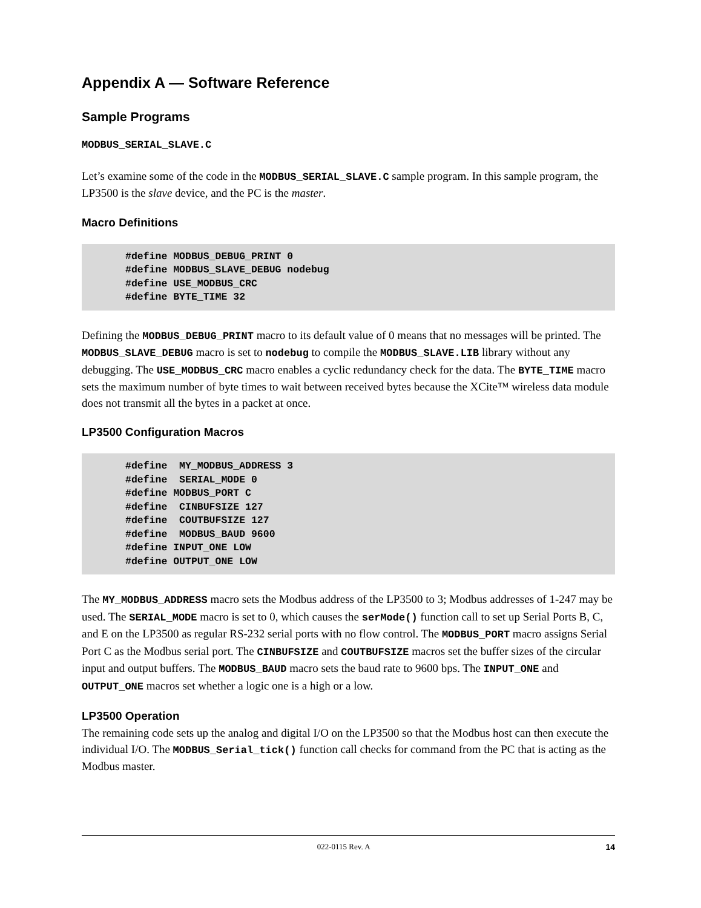Appendix A — Software Reference
Sample Programs
MODBUS_SERIAL_SLAVE.C
Let’s examine some of the code in the MODBUS_SERIAL_SLAVE.C sample program. In this sample program, the LP3500 is the slave device, and the PC is the master.
Macro Definitions
#define MODBUS_DEBUG_PRINT 0
#define MODBUS_SLAVE_DEBUG nodebug
#define USE_MODBUS_CRC
#define BYTE_TIME 32
Defining the MODBUS_DEBUG_PRINT macro to its default value of 0 means that no messages will be printed. The MODBUS_SLAVE_DEBUG macro is set to nodebug to compile the MODBUS_SLAVE.LIB library without any debugging. The USE_MODBUS_CRC macro enables a cyclic redundancy check for the data. The BYTE_TIME macro sets the maximum number of byte times to wait between received bytes because the XCite™ wireless data module does not transmit all the bytes in a packet at once.
LP3500 Configuration Macros
#define  MY_MODBUS_ADDRESS 3
#define  SERIAL_MODE 0
#define MODBUS_PORT C
#define  CINBUFSIZE 127
#define  COUTBUFSIZE 127
#define  MODBUS_BAUD 9600
#define INPUT_ONE LOW
#define OUTPUT_ONE LOW
The MY_MODBUS_ADDRESS macro sets the Modbus address of the LP3500 to 3; Modbus addresses of 1-247 may be used. The SERIAL_MODE macro is set to 0, which causes the serMode() function call to set up Serial Ports B, C, and E on the LP3500 as regular RS-232 serial ports with no flow control. The MODBUS_PORT macro assigns Serial Port C as the Modbus serial port. The CINBUFSIZE and COUTBUFSIZE macros set the buffer sizes of the circular input and output buffers. The MODBUS_BAUD macro sets the baud rate to 9600 bps. The INPUT_ONE and OUTPUT_ONE macros set whether a logic one is a high or a low.
LP3500 Operation
The remaining code sets up the analog and digital I/O on the LP3500 so that the Modbus host can then execute the individual I/O. The MODBUS_Serial_tick() function call checks for command from the PC that is acting as the Modbus master.
022-0115 Rev. A 14